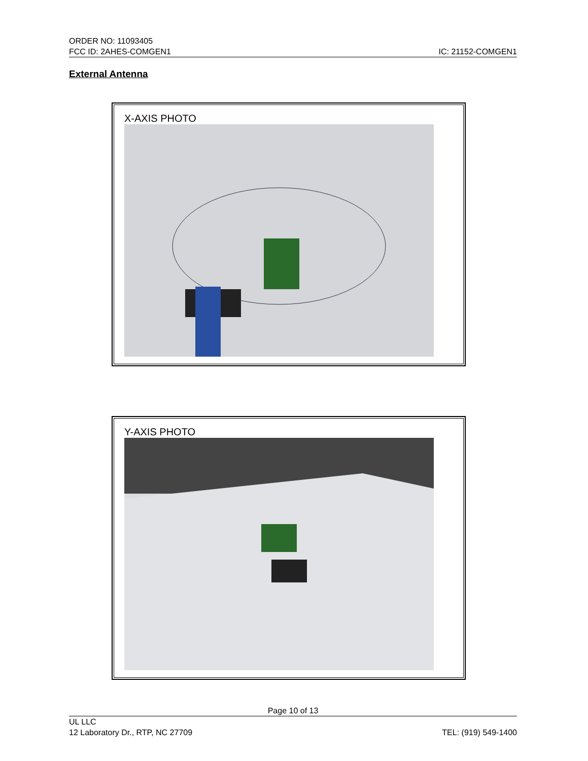ORDER NO: 11093405
FCC ID: 2AHES-COMGEN1 IC: 21152-COMGEN1
External Antenna
X-AXIS PHOTO
Y-AXIS PHOTO
Page 10 of 13
UL LLC
12 Laboratory Dr., RTP, NC 27709 TEL: (919) 549-1400